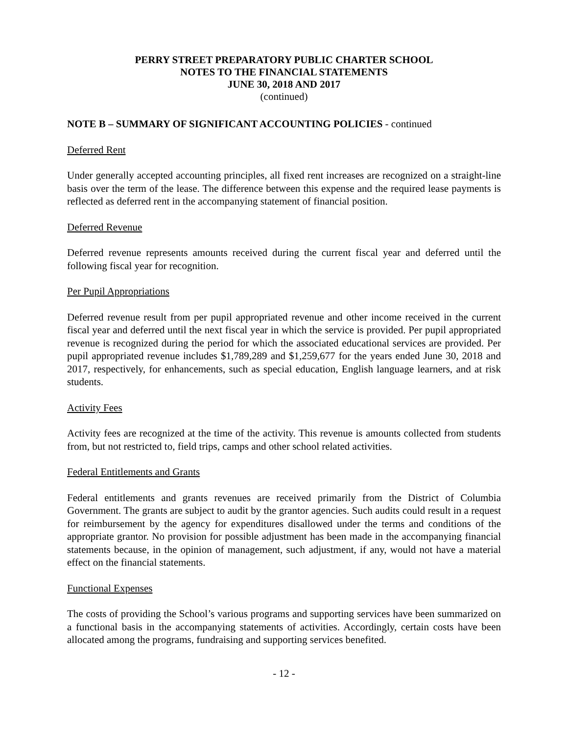PERRY STREET PREPARATORY PUBLIC CHARTER SCHOOL
NOTES TO THE FINANCIAL STATEMENTS
JUNE 30, 2018 AND 2017
(continued)
NOTE B – SUMMARY OF SIGNIFICANT ACCOUNTING POLICIES - continued
Deferred Rent
Under generally accepted accounting principles, all fixed rent increases are recognized on a straight-line basis over the term of the lease. The difference between this expense and the required lease payments is reflected as deferred rent in the accompanying statement of financial position.
Deferred Revenue
Deferred revenue represents amounts received during the current fiscal year and deferred until the following fiscal year for recognition.
Per Pupil Appropriations
Deferred revenue result from per pupil appropriated revenue and other income received in the current fiscal year and deferred until the next fiscal year in which the service is provided. Per pupil appropriated revenue is recognized during the period for which the associated educational services are provided. Per pupil appropriated revenue includes $1,789,289 and $1,259,677 for the years ended June 30, 2018 and 2017, respectively, for enhancements, such as special education, English language learners, and at risk students.
Activity Fees
Activity fees are recognized at the time of the activity. This revenue is amounts collected from students from, but not restricted to, field trips, camps and other school related activities.
Federal Entitlements and Grants
Federal entitlements and grants revenues are received primarily from the District of Columbia Government. The grants are subject to audit by the grantor agencies. Such audits could result in a request for reimbursement by the agency for expenditures disallowed under the terms and conditions of the appropriate grantor. No provision for possible adjustment has been made in the accompanying financial statements because, in the opinion of management, such adjustment, if any, would not have a material effect on the financial statements.
Functional Expenses
The costs of providing the School’s various programs and supporting services have been summarized on a functional basis in the accompanying statements of activities. Accordingly, certain costs have been allocated among the programs, fundraising and supporting services benefited.
- 12 -